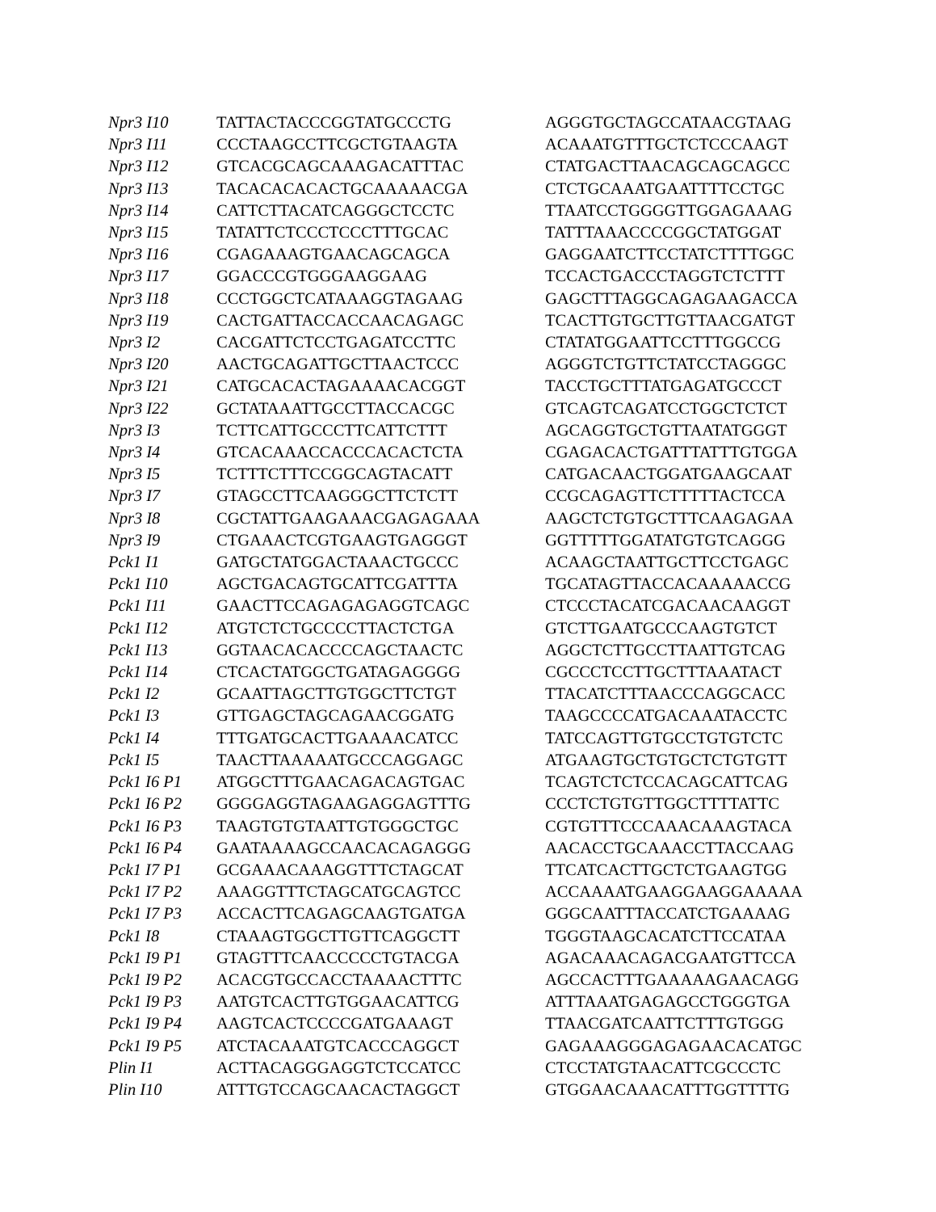| Npr3 I10 | TATTACTACCCGGTATGCCCTG | AGGGTGCTAGCCATAACGTAAG |
| Npr3 I11 | CCCTAAGCCTTCGCTGTAAGTA | ACAAATGTTTGCTCTCCCAAGT |
| Npr3 I12 | GTCACGCAGCAAAGACATTTAC | CTATGACTTAACAGCAGCAGCC |
| Npr3 I13 | TACACACACACTGCAAAAACGA | CTCTGCAAATGAATTTTCCTGC |
| Npr3 I14 | CATTCTTACATCAGGGCTCCTC | TTAATCCTGGGGTTGGAGAAAG |
| Npr3 I15 | TATATTCTCCCTCCCTTTGCAC | TATTTAAACCCCGGCTATGGAT |
| Npr3 I16 | CGAGAAAGTGAACAGCAGCA | GAGGAATCTTCCTATCTTTTGGC |
| Npr3 I17 | GGACCCGTGGGAAGGAAG | TCCACTGACCCTAGGTCTCTTT |
| Npr3 I18 | CCCTGGCTCATAAAGGTAGAAG | GAGCTTTAGGCAGAGAAGACCA |
| Npr3 I19 | CACTGATTACCACCAACAGAGC | TCACTTGTGCTTGTTAACGATGT |
| Npr3 I2 | CACGATTCTCCTGAGATCCTTC | CTATATGGAATTCCTTTGGCCG |
| Npr3 I20 | AACTGCAGATTGCTTAACTCCC | AGGGTCTGTTCTATCCTAGGGC |
| Npr3 I21 | CATGCACACTAGAAAACACGGT | TACCTGCTTTATGAGATGCCCT |
| Npr3 I22 | GCTATAAATTGCCTTACCACGC | GTCAGTCAGATCCTGGCTCTCT |
| Npr3 I3 | TCTTCATTGCCCTTCATTCTTT | AGCAGGTGCTGTTAATATGGGT |
| Npr3 I4 | GTCACAAACCACCCACACTCTA | CGAGACACTGATTTATTTGTGGA |
| Npr3 I5 | TCTTTCTTTCCGGCAGTACATT | CATGACAACTGGATGAAGCAAT |
| Npr3 I7 | GTAGCCTTCAAGGGCTTCTCTT | CCGCAGAGTTCTTTTTACTCCA |
| Npr3 I8 | CGCTATTGAAGAAACGAGAGAAA | AAGCTCTGTGCTTTCAAGAGAA |
| Npr3 I9 | CTGAAACTCGTGAAGTGAGGGT | GGTTTTTGGATATGTGTCAGGG |
| Pck1 I1 | GATGCTATGGACTAAACTGCCC | ACAAGCTAATTGCTTCCTGAGC |
| Pck1 I10 | AGCTGACAGTGCATTCGATTTA | TGCATAGTTACCACAAAAACCG |
| Pck1 I11 | GAACTTCCAGAGAGAGGTCAGC | CTCCCTACATCGACAACAAGGT |
| Pck1 I12 | ATGTCTCTGCCCCTTACTCTGA | GTCTTGAATGCCCAAGTGTCT |
| Pck1 I13 | GGTAACACACCCCAGCTAACTC | AGGCTCTTGCCTTAATTGTCAG |
| Pck1 I14 | CTCACTATGGCTGATAGAGGGG | CGCCCTCCTTGCTTTAAATACT |
| Pck1 I2 | GCAATTAGCTTGTGGCTTCTGT | TTACATCTTTAACCCAGGCACC |
| Pck1 I3 | GTTGAGCTAGCAGAACGGATG | TAAGCCCCATGACAAATACCTC |
| Pck1 I4 | TTTGATGCACTTGAAAACATCC | TATCCAGTTGTGCCTGTGTCTC |
| Pck1 I5 | TAACTTAAAAATGCCCAGGAGC | ATGAAGTGCTGTGCTCTGTGTT |
| Pck1 I6 P1 | ATGGCTTTGAACAGACAGTGAC | TCAGTCTCTCCACAGCATTCAG |
| Pck1 I6 P2 | GGGGAGGTAGAAGAGGAGTTTG | CCCTCTGTGTTGGCTTTTATTC |
| Pck1 I6 P3 | TAAGTGTGTAATTGTGGGCTGC | CGTGTTTCCCAAACAAAGTACA |
| Pck1 I6 P4 | GAATAAAAGCCAACACAGAGGG | AACACCTGCAAACCTTACCAAG |
| Pck1 I7 P1 | GCGAAACAAAGGTTTCTAGCAT | TTCATCACTTGCTCTGAAGTGG |
| Pck1 I7 P2 | AAAGGTTTCTAGCATGCAGTCC | ACCAAAATGAAGGAAGGAAAAA |
| Pck1 I7 P3 | ACCACTTCAGAGCAAGTGATGA | GGGCAATTTACCATCTGAAAAG |
| Pck1 I8 | CTAAAGTGGCTTGTTCAGGCTT | TGGGTAAGCACATCTTCCATAA |
| Pck1 I9 P1 | GTAGTTTCAACCCCCTGTACGA | AGACAAACAGACGAATGTTCCA |
| Pck1 I9 P2 | ACACGTGCCACCTAAAACTTTC | AGCCACTTTGAAAAAGAACAGG |
| Pck1 I9 P3 | AATGTCACTTGTGGAACATTCG | ATTTAAATGAGAGCCTGGGTGA |
| Pck1 I9 P4 | AAGTCACTCCCCGATGAAAGT | TTAACGATCAATTCTTTGTGGG |
| Pck1 I9 P5 | ATCTACAAATGTCACCCAGGCT | GAGAAAGGGAGAGAACACATGC |
| Plin I1 | ACTTACAGGGAGGTCTCCATCC | CTCCTATGTAACATTCGCCCTC |
| Plin I10 | ATTTGTCCAGCAACACTAGGCT | GTGGAACAAACATTTGGTTTTG |